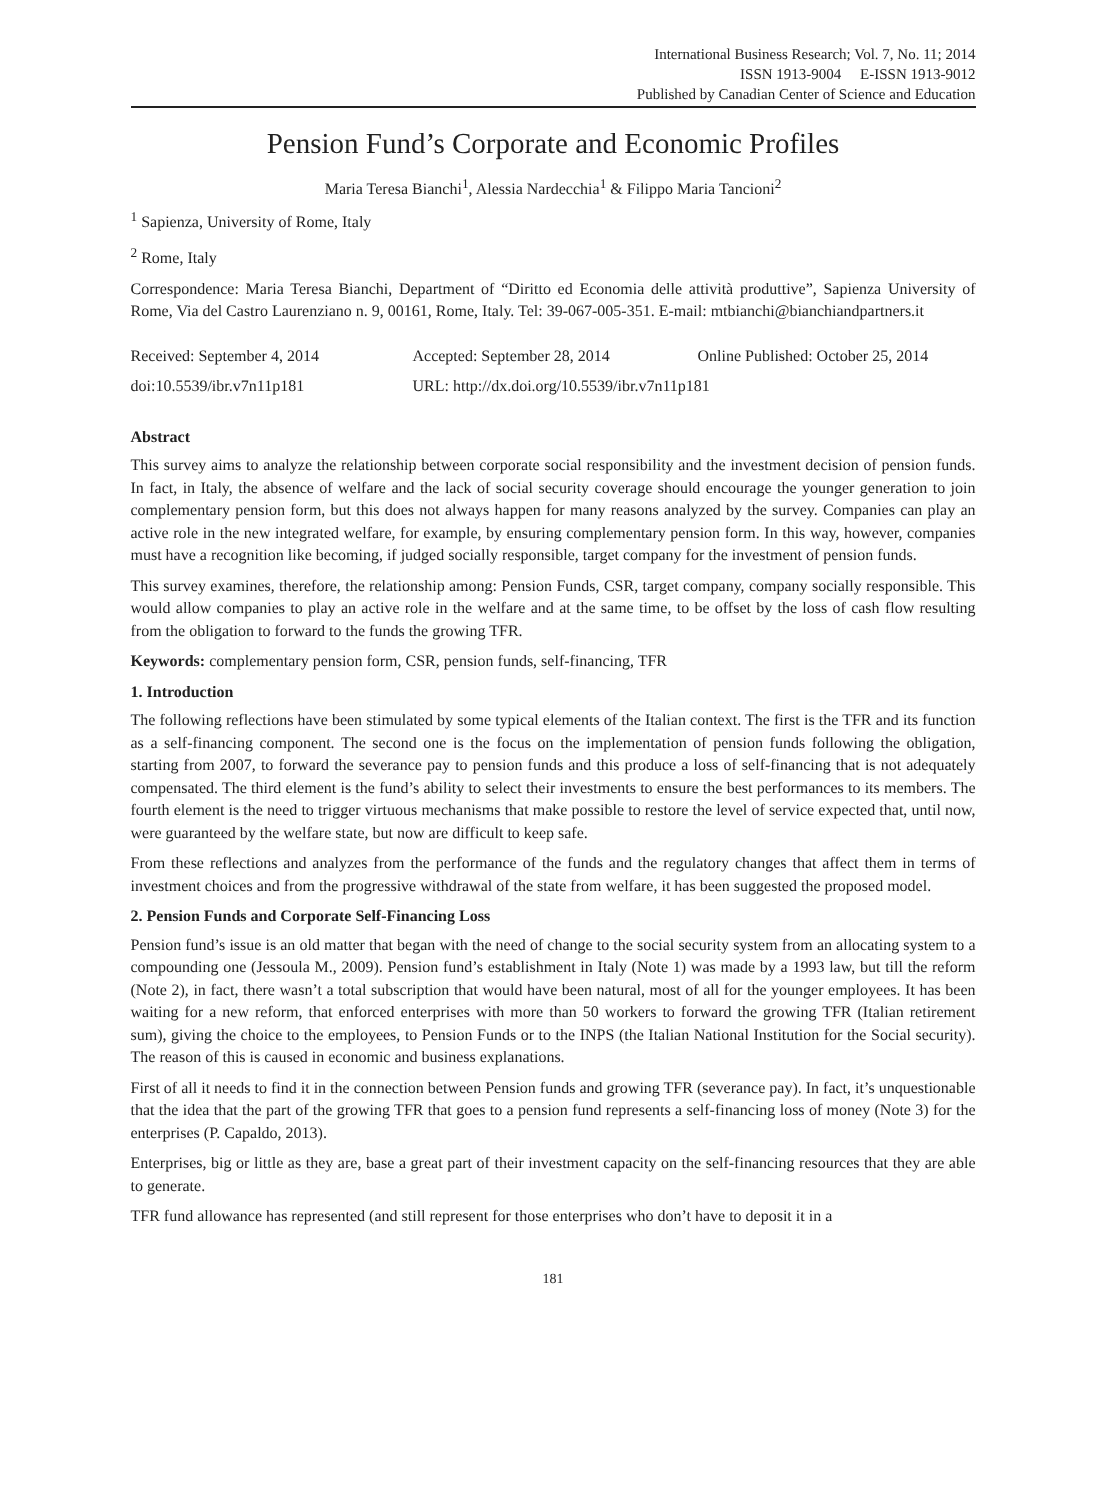International Business Research; Vol. 7, No. 11; 2014
ISSN 1913-9004 E-ISSN 1913-9012
Published by Canadian Center of Science and Education
Pension Fund’s Corporate and Economic Profiles
Maria Teresa Bianchi<sup>1</sup>, Alessia Nardecchia<sup>1</sup> & Filippo Maria Tancioni<sup>2</sup>
<sup>1</sup> Sapienza, University of Rome, Italy
<sup>2</sup> Rome, Italy
Correspondence: Maria Teresa Bianchi, Department of “Diritto ed Economia delle attività produttive”, Sapienza University of Rome, Via del Castro Laurenziano n. 9, 00161, Rome, Italy. Tel: 39-067-005-351. E-mail: mtbianchi@bianchiandpartners.it
Received: September 4, 2014 Accepted: September 28, 2014 Online Published: October 25, 2014
doi:10.5539/ibr.v7n11p181 URL: http://dx.doi.org/10.5539/ibr.v7n11p181
Abstract
This survey aims to analyze the relationship between corporate social responsibility and the investment decision of pension funds. In fact, in Italy, the absence of welfare and the lack of social security coverage should encourage the younger generation to join complementary pension form, but this does not always happen for many reasons analyzed by the survey. Companies can play an active role in the new integrated welfare, for example, by ensuring complementary pension form. In this way, however, companies must have a recognition like becoming, if judged socially responsible, target company for the investment of pension funds.
This survey examines, therefore, the relationship among: Pension Funds, CSR, target company, company socially responsible. This would allow companies to play an active role in the welfare and at the same time, to be offset by the loss of cash flow resulting from the obligation to forward to the funds the growing TFR.
Keywords: complementary pension form, CSR, pension funds, self-financing, TFR
1. Introduction
The following reflections have been stimulated by some typical elements of the Italian context. The first is the TFR and its function as a self-financing component. The second one is the focus on the implementation of pension funds following the obligation, starting from 2007, to forward the severance pay to pension funds and this produce a loss of self-financing that is not adequately compensated. The third element is the fund’s ability to select their investments to ensure the best performances to its members. The fourth element is the need to trigger virtuous mechanisms that make possible to restore the level of service expected that, until now, were guaranteed by the welfare state, but now are difficult to keep safe.
From these reflections and analyzes from the performance of the funds and the regulatory changes that affect them in terms of investment choices and from the progressive withdrawal of the state from welfare, it has been suggested the proposed model.
2. Pension Funds and Corporate Self-Financing Loss
Pension fund’s issue is an old matter that began with the need of change to the social security system from an allocating system to a compounding one (Jessoula M., 2009). Pension fund’s establishment in Italy (Note 1) was made by a 1993 law, but till the reform (Note 2), in fact, there wasn’t a total subscription that would have been natural, most of all for the younger employees. It has been waiting for a new reform, that enforced enterprises with more than 50 workers to forward the growing TFR (Italian retirement sum), giving the choice to the employees, to Pension Funds or to the INPS (the Italian National Institution for the Social security). The reason of this is caused in economic and business explanations.
First of all it needs to find it in the connection between Pension funds and growing TFR (severance pay). In fact, it’s unquestionable that the idea that the part of the growing TFR that goes to a pension fund represents a self-financing loss of money (Note 3) for the enterprises (P. Capaldo, 2013).
Enterprises, big or little as they are, base a great part of their investment capacity on the self-financing resources that they are able to generate.
TFR fund allowance has represented (and still represent for those enterprises who don’t have to deposit it in a
181